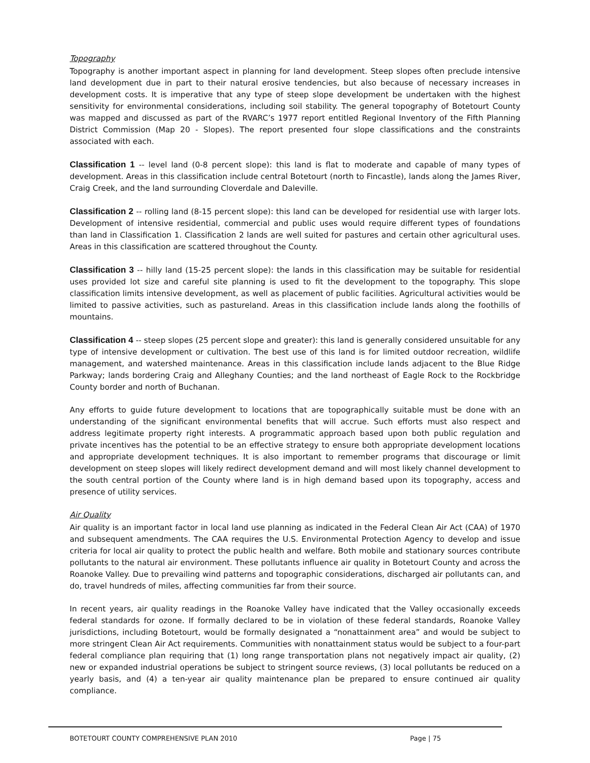Topography
Topography is another important aspect in planning for land development. Steep slopes often preclude intensive land development due in part to their natural erosive tendencies, but also because of necessary increases in development costs. It is imperative that any type of steep slope development be undertaken with the highest sensitivity for environmental considerations, including soil stability. The general topography of Botetourt County was mapped and discussed as part of the RVARC’s 1977 report entitled Regional Inventory of the Fifth Planning District Commission (Map 20 - Slopes). The report presented four slope classifications and the constraints associated with each.
Classification 1 -- level land (0-8 percent slope): this land is flat to moderate and capable of many types of development. Areas in this classification include central Botetourt (north to Fincastle), lands along the James River, Craig Creek, and the land surrounding Cloverdale and Daleville.
Classification 2 -- rolling land (8-15 percent slope): this land can be developed for residential use with larger lots. Development of intensive residential, commercial and public uses would require different types of foundations than land in Classification 1. Classification 2 lands are well suited for pastures and certain other agricultural uses. Areas in this classification are scattered throughout the County.
Classification 3 -- hilly land (15-25 percent slope): the lands in this classification may be suitable for residential uses provided lot size and careful site planning is used to fit the development to the topography. This slope classification limits intensive development, as well as placement of public facilities. Agricultural activities would be limited to passive activities, such as pastureland. Areas in this classification include lands along the foothills of mountains.
Classification 4 -- steep slopes (25 percent slope and greater): this land is generally considered unsuitable for any type of intensive development or cultivation. The best use of this land is for limited outdoor recreation, wildlife management, and watershed maintenance. Areas in this classification include lands adjacent to the Blue Ridge Parkway; lands bordering Craig and Alleghany Counties; and the land northeast of Eagle Rock to the Rockbridge County border and north of Buchanan.
Any efforts to guide future development to locations that are topographically suitable must be done with an understanding of the significant environmental benefits that will accrue. Such efforts must also respect and address legitimate property right interests. A programmatic approach based upon both public regulation and private incentives has the potential to be an effective strategy to ensure both appropriate development locations and appropriate development techniques. It is also important to remember programs that discourage or limit development on steep slopes will likely redirect development demand and will most likely channel development to the south central portion of the County where land is in high demand based upon its topography, access and presence of utility services.
Air Quality
Air quality is an important factor in local land use planning as indicated in the Federal Clean Air Act (CAA) of 1970 and subsequent amendments. The CAA requires the U.S. Environmental Protection Agency to develop and issue criteria for local air quality to protect the public health and welfare. Both mobile and stationary sources contribute pollutants to the natural air environment. These pollutants influence air quality in Botetourt County and across the Roanoke Valley. Due to prevailing wind patterns and topographic considerations, discharged air pollutants can, and do, travel hundreds of miles, affecting communities far from their source.
In recent years, air quality readings in the Roanoke Valley have indicated that the Valley occasionally exceeds federal standards for ozone. If formally declared to be in violation of these federal standards, Roanoke Valley jurisdictions, including Botetourt, would be formally designated a “nonattainment area” and would be subject to more stringent Clean Air Act requirements. Communities with nonattainment status would be subject to a four-part federal compliance plan requiring that (1) long range transportation plans not negatively impact air quality, (2) new or expanded industrial operations be subject to stringent source reviews, (3) local pollutants be reduced on a yearly basis, and (4) a ten-year air quality maintenance plan be prepared to ensure continued air quality compliance.
BOTETOURT COUNTY COMPREHENSIVE PLAN 2010 Page | 75